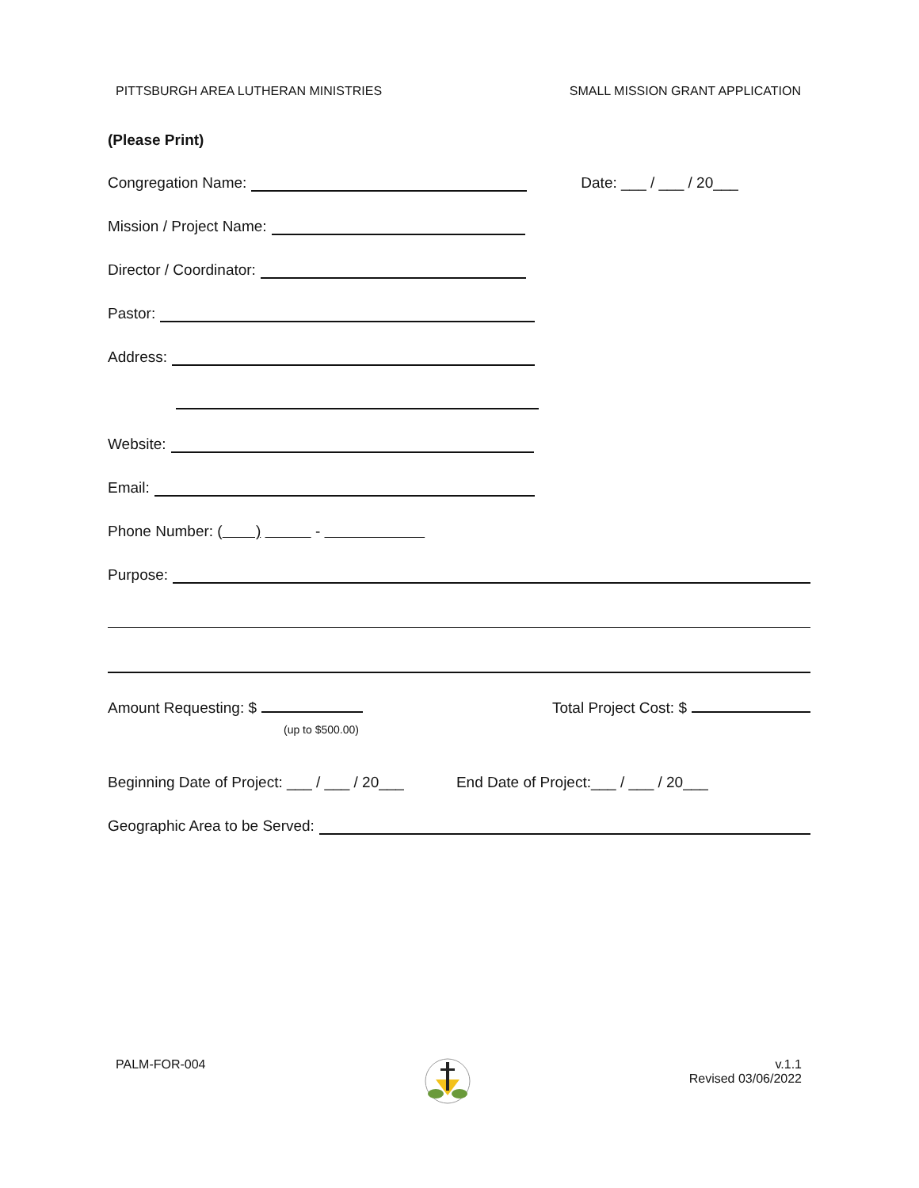PITTSBURGH AREA LUTHERAN MINISTRIES SMALL MISSION GRANT APPLICATION
(Please Print)
Congregation Name: Date: ___ / ___ / 20___
Mission / Project Name:
Director / Coordinator:
Pastor:
Address:
Website:
Email:
Phone Number: ( ) -
Purpose:
Amount Requesting: $ Total Project Cost: $
(up to $500.00)
Beginning Date of Project: ___ / ___ / 20___ End Date of Project:___ / ___ / 20___
Geographic Area to be Served:
PALM-FOR-004 v.1.1
Revised 03/06/2022